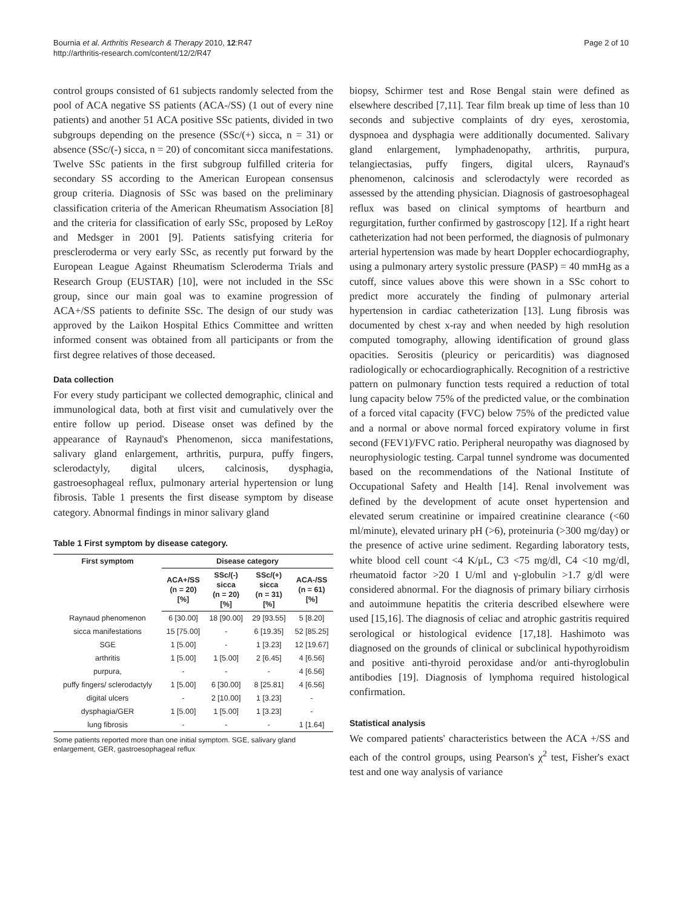Bournia et al. Arthritis Research & Therapy 2010, 12:R47
http://arthritis-research.com/content/12/2/R47
Page 2 of 10
control groups consisted of 61 subjects randomly selected from the pool of ACA negative SS patients (ACA-/SS) (1 out of every nine patients) and another 51 ACA positive SSc patients, divided in two subgroups depending on the presence (SSc/(+) sicca, n = 31) or absence (SSc/(-) sicca, n = 20) of concomitant sicca manifestations. Twelve SSc patients in the first subgroup fulfilled criteria for secondary SS according to the American European consensus group criteria. Diagnosis of SSc was based on the preliminary classification criteria of the American Rheumatism Association [8] and the criteria for classification of early SSc, proposed by LeRoy and Medsger in 2001 [9]. Patients satisfying criteria for prescleroderma or very early SSc, as recently put forward by the European League Against Rheumatism Scleroderma Trials and Research Group (EUSTAR) [10], were not included in the SSc group, since our main goal was to examine progression of ACA+/SS patients to definite SSc. The design of our study was approved by the Laikon Hospital Ethics Committee and written informed consent was obtained from all participants or from the first degree relatives of those deceased.
Data collection
For every study participant we collected demographic, clinical and immunological data, both at first visit and cumulatively over the entire follow up period. Disease onset was defined by the appearance of Raynaud's Phenomenon, sicca manifestations, salivary gland enlargement, arthritis, purpura, puffy fingers, sclerodactyly, digital ulcers, calcinosis, dysphagia, gastroesophageal reflux, pulmonary arterial hypertension or lung fibrosis. Table 1 presents the first disease symptom by disease category. Abnormal findings in minor salivary gland
Table 1 First symptom by disease category.
| First symptom | Disease category | | | |
| --- | --- | --- | --- | --- |
| | ACA+/SS (n = 20) [%] | SSc/(-) sicca (n = 20) [%] | SSc/(+) sicca (n = 31) [%] | ACA-/SS (n = 61) [%] |
| Raynaud phenomenon | 6 [30.00] | 18 [90.00] | 29 [93.55] | 5 [8.20] |
| sicca manifestations | 15 [75.00] | - | 6 [19.35] | 52 [85.25] |
| SGE | 1 [5.00] | - | 1 [3.23] | 12 [19.67] |
| arthritis | 1 [5.00] | 1 [5.00] | 2 [6.45] | 4 [6.56] |
| purpura, | - | - | - | 4 [6.56] |
| puffy fingers/ sclerodactyly | 1 [5.00] | 6 [30.00] | 8 [25.81] | 4 [6.56] |
| digital ulcers | - | 2 [10.00] | 1 [3.23] | - |
| dysphagia/GER | 1 [5.00] | 1 [5.00] | 1 [3.23] | - |
| lung fibrosis | - | - | - | 1 [1.64] |
Some patients reported more than one initial symptom. SGE, salivary gland enlargement, GER, gastroesophageal reflux
biopsy, Schirmer test and Rose Bengal stain were defined as elsewhere described [7,11]. Tear film break up time of less than 10 seconds and subjective complaints of dry eyes, xerostomia, dyspnoea and dysphagia were additionally documented. Salivary gland enlargement, lymphadenopathy, arthritis, purpura, telangiectasias, puffy fingers, digital ulcers, Raynaud's phenomenon, calcinosis and sclerodactyly were recorded as assessed by the attending physician. Diagnosis of gastroesophageal reflux was based on clinical symptoms of heartburn and regurgitation, further confirmed by gastroscopy [12]. If a right heart catheterization had not been performed, the diagnosis of pulmonary arterial hypertension was made by heart Doppler echocardiography, using a pulmonary artery systolic pressure (PASP) = 40 mmHg as a cutoff, since values above this were shown in a SSc cohort to predict more accurately the finding of pulmonary arterial hypertension in cardiac catheterization [13]. Lung fibrosis was documented by chest x-ray and when needed by high resolution computed tomography, allowing identification of ground glass opacities. Serositis (pleuricy or pericarditis) was diagnosed radiologically or echocardiographically. Recognition of a restrictive pattern on pulmonary function tests required a reduction of total lung capacity below 75% of the predicted value, or the combination of a forced vital capacity (FVC) below 75% of the predicted value and a normal or above normal forced expiratory volume in first second (FEV1)/FVC ratio. Peripheral neuropathy was diagnosed by neurophysiologic testing. Carpal tunnel syndrome was documented based on the recommendations of the National Institute of Occupational Safety and Health [14]. Renal involvement was defined by the development of acute onset hypertension and elevated serum creatinine or impaired creatinine clearance (<60 ml/minute), elevated urinary pH (>6), proteinuria (>300 mg/day) or the presence of active urine sediment. Regarding laboratory tests, white blood cell count <4 K/μL, C3 <75 mg/dl, C4 <10 mg/dl, rheumatoid factor >20 I U/ml and γ-globulin >1.7 g/dl were considered abnormal. For the diagnosis of primary biliary cirrhosis and autoimmune hepatitis the criteria described elsewhere were used [15,16]. The diagnosis of celiac and atrophic gastritis required serological or histological evidence [17,18]. Hashimoto was diagnosed on the grounds of clinical or subclinical hypothyroidism and positive anti-thyroid peroxidase and/or anti-thyroglobulin antibodies [19]. Diagnosis of lymphoma required histological confirmation.
Statistical analysis
We compared patients' characteristics between the ACA +/SS and each of the control groups, using Pearson's χ<sup>2</sup> test, Fisher's exact test and one way analysis of variance